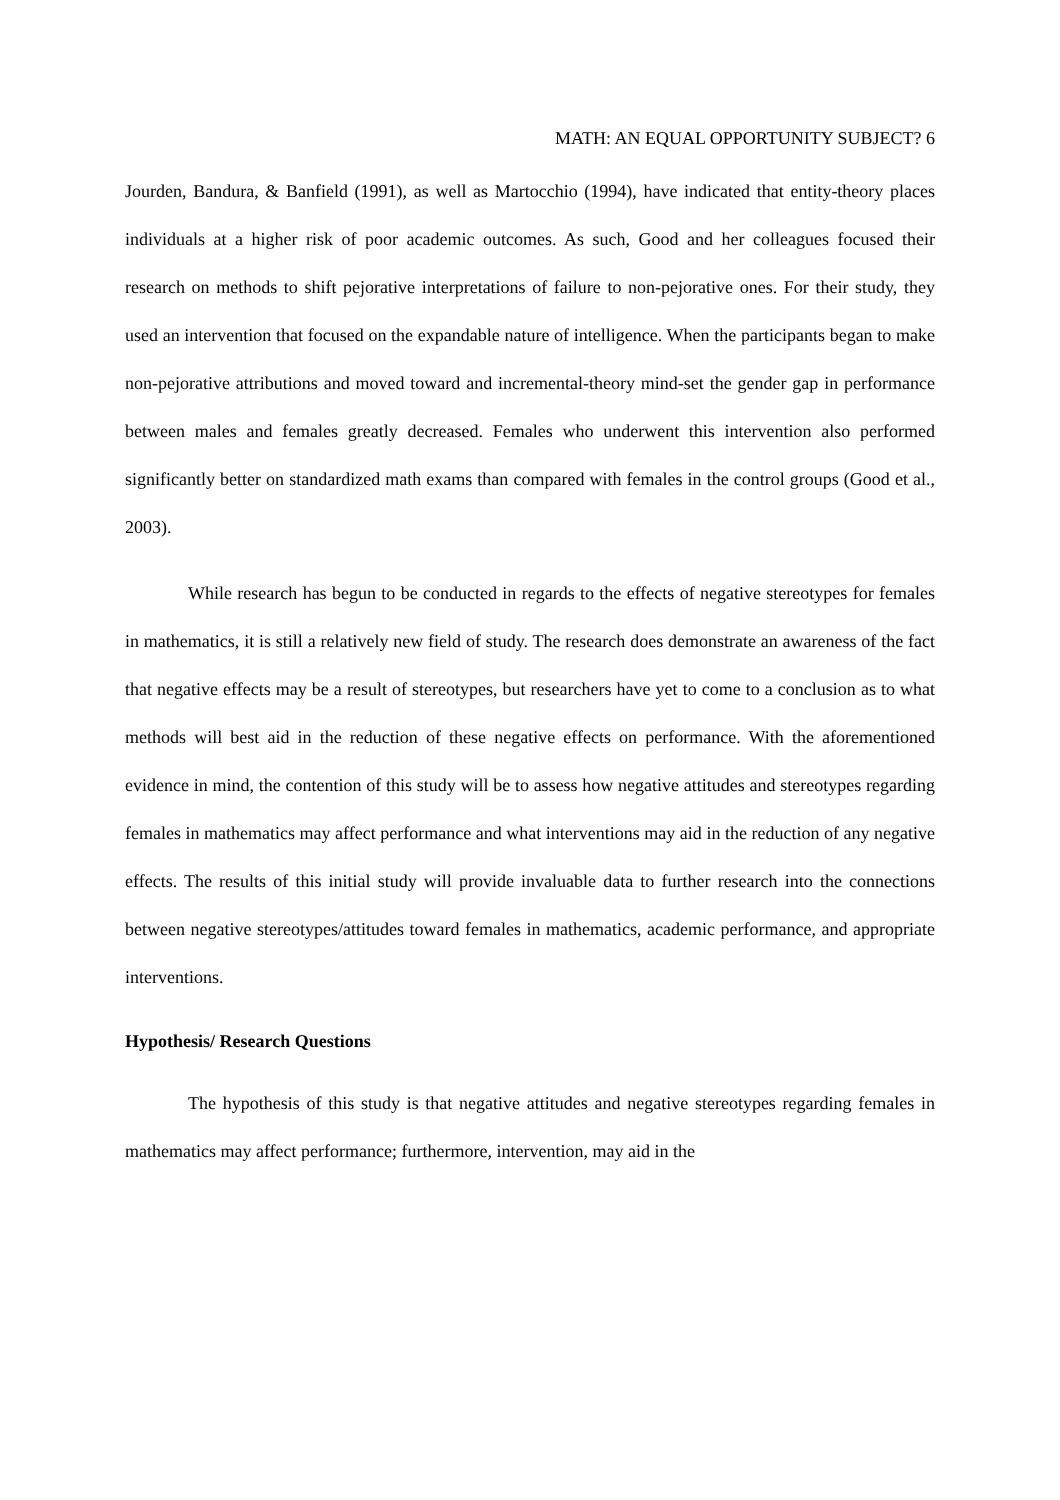MATH: AN EQUAL OPPORTUNITY SUBJECT? 6
Jourden, Bandura, & Banfield (1991), as well as Martocchio (1994), have indicated that entity-theory places individuals at a higher risk of poor academic outcomes. As such, Good and her colleagues focused their research on methods to shift pejorative interpretations of failure to non-pejorative ones. For their study, they used an intervention that focused on the expandable nature of intelligence. When the participants began to make non-pejorative attributions and moved toward and incremental-theory mind-set the gender gap in performance between males and females greatly decreased. Females who underwent this intervention also performed significantly better on standardized math exams than compared with females in the control groups (Good et al., 2003).
While research has begun to be conducted in regards to the effects of negative stereotypes for females in mathematics, it is still a relatively new field of study. The research does demonstrate an awareness of the fact that negative effects may be a result of stereotypes, but researchers have yet to come to a conclusion as to what methods will best aid in the reduction of these negative effects on performance. With the aforementioned evidence in mind, the contention of this study will be to assess how negative attitudes and stereotypes regarding females in mathematics may affect performance and what interventions may aid in the reduction of any negative effects. The results of this initial study will provide invaluable data to further research into the connections between negative stereotypes/attitudes toward females in mathematics, academic performance, and appropriate interventions.
Hypothesis/ Research Questions
The hypothesis of this study is that negative attitudes and negative stereotypes regarding females in mathematics may affect performance; furthermore, intervention, may aid in the